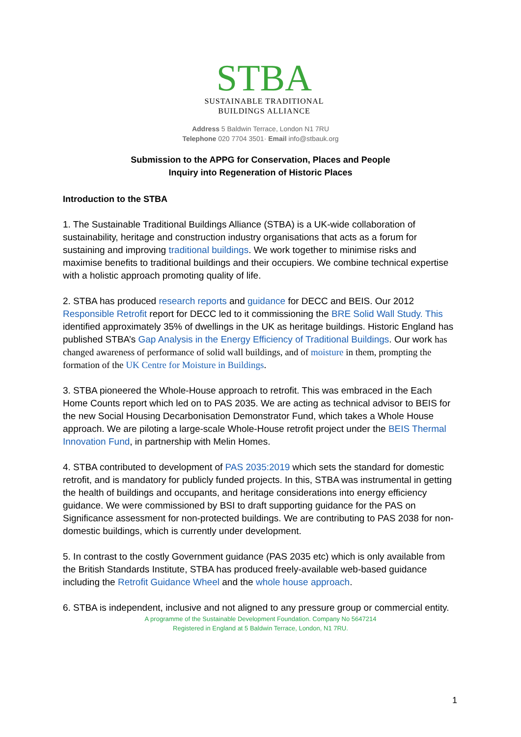STBA
SUSTAINABLE TRADITIONAL
BUILDINGS ALLIANCE
Address 5 Baldwin Terrace, London N1 7RU
Telephone 020 7704 3501· Email info@stbauk.org
Submission to the APPG for Conservation, Places and People
Inquiry into Regeneration of Historic Places
Introduction to the STBA
1. The Sustainable Traditional Buildings Alliance (STBA) is a UK-wide collaboration of sustainability, heritage and construction industry organisations that acts as a forum for sustaining and improving traditional buildings. We work together to minimise risks and maximise benefits to traditional buildings and their occupiers. We combine technical expertise with a holistic approach promoting quality of life.
2. STBA has produced research reports and guidance for DECC and BEIS. Our 2012 Responsible Retrofit report for DECC led to it commissioning the BRE Solid Wall Study. This identified approximately 35% of dwellings in the UK as heritage buildings. Historic England has published STBA’s Gap Analysis in the Energy Efficiency of Traditional Buildings. Our work has changed awareness of performance of solid wall buildings, and of moisture in them, prompting the formation of the UK Centre for Moisture in Buildings.
3. STBA pioneered the Whole-House approach to retrofit. This was embraced in the Each Home Counts report which led on to PAS 2035. We are acting as technical advisor to BEIS for the new Social Housing Decarbonisation Demonstrator Fund, which takes a Whole House approach. We are piloting a large-scale Whole-House retrofit project under the BEIS Thermal Innovation Fund, in partnership with Melin Homes.
4. STBA contributed to development of PAS 2035:2019 which sets the standard for domestic retrofit, and is mandatory for publicly funded projects. In this, STBA was instrumental in getting the health of buildings and occupants, and heritage considerations into energy efficiency guidance. We were commissioned by BSI to draft supporting guidance for the PAS on Significance assessment for non-protected buildings. We are contributing to PAS 2038 for non-domestic buildings, which is currently under development.
5. In contrast to the costly Government guidance (PAS 2035 etc) which is only available from the British Standards Institute, STBA has produced freely-available web-based guidance including the Retrofit Guidance Wheel and the whole house approach.
6. STBA is independent, inclusive and not aligned to any pressure group or commercial entity.
A programme of the Sustainable Development Foundation. Company No 5647214
Registered in England at 5 Baldwin Terrace, London, N1 7RU.
1